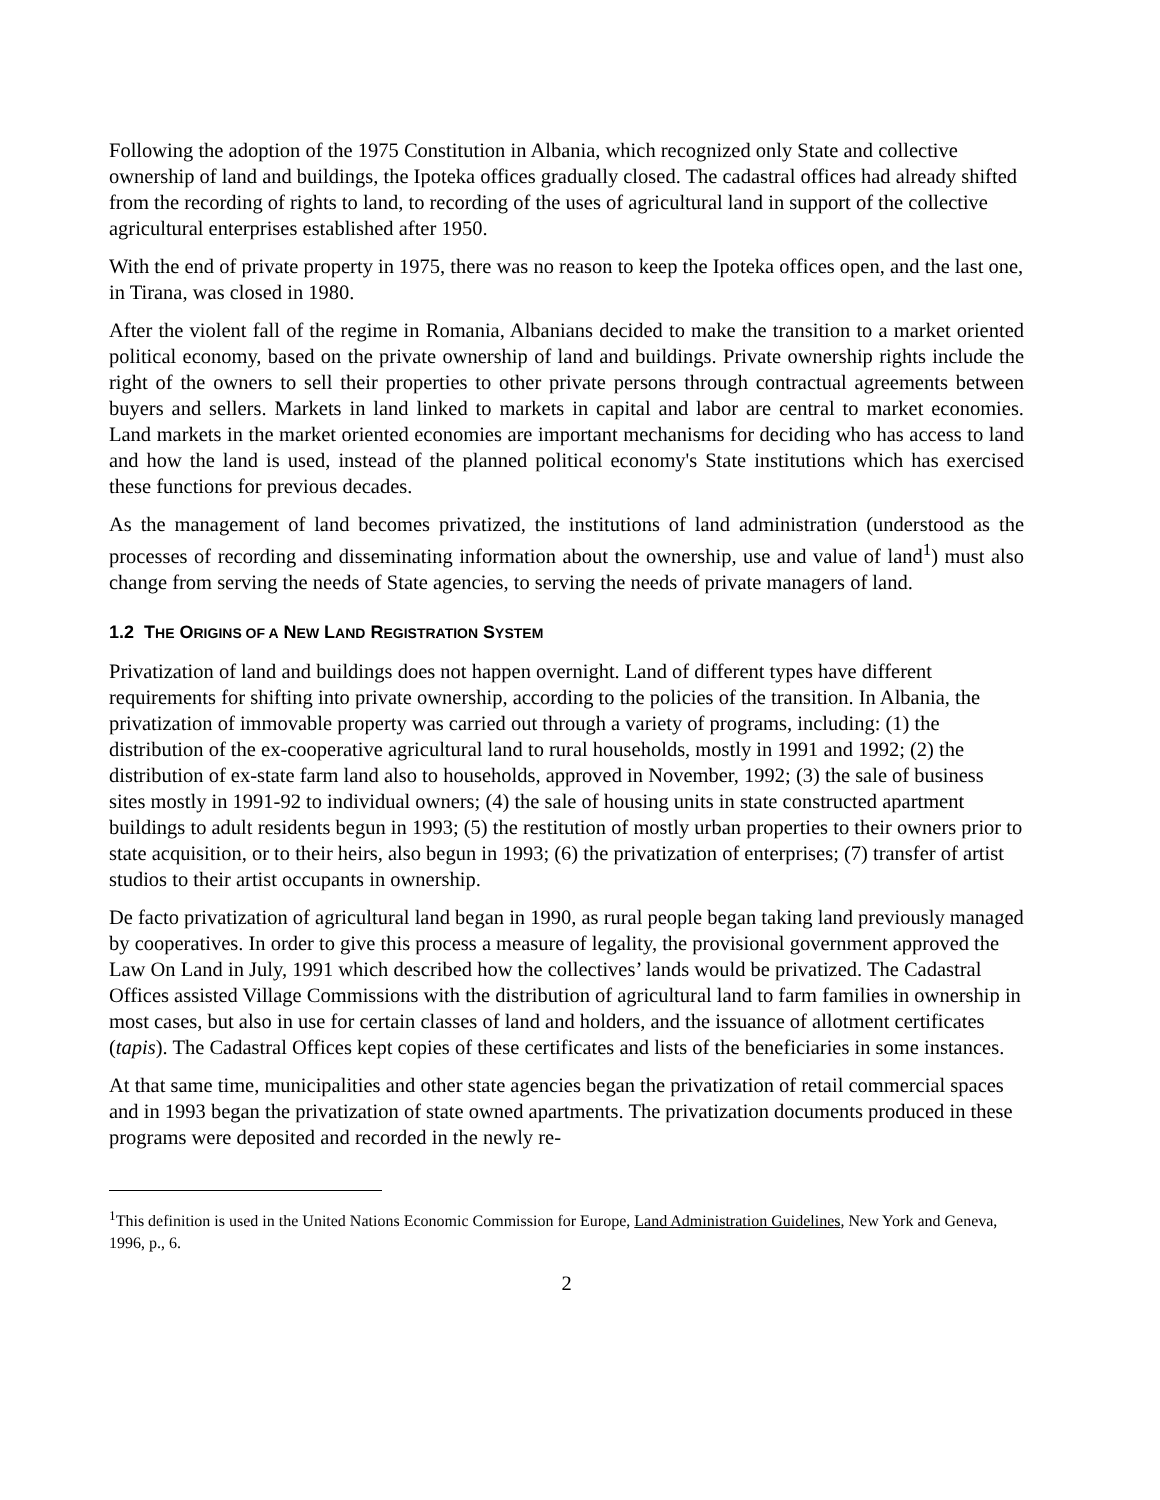Following the adoption of the 1975 Constitution in Albania, which recognized only State and collective ownership of land and buildings, the Ipoteka offices gradually closed. The cadastral offices had already shifted from the recording of rights to land, to recording of the uses of agricultural land in support of the collective agricultural enterprises established after 1950.
With the end of private property in 1975, there was no reason to keep the Ipoteka offices open, and the last one, in Tirana, was closed in 1980.
After the violent fall of the regime in Romania, Albanians decided to make the transition to a market oriented political economy, based on the private ownership of land and buildings. Private ownership rights include the right of the owners to sell their properties to other private persons through contractual agreements between buyers and sellers. Markets in land linked to markets in capital and labor are central to market economies. Land markets in the market oriented economies are important mechanisms for deciding who has access to land and how the land is used, instead of the planned political economy's State institutions which has exercised these functions for previous decades.
As the management of land becomes privatized, the institutions of land administration (understood as the processes of recording and disseminating information about the ownership, use and value of land<sup>1</sup>) must also change from serving the needs of State agencies, to serving the needs of private managers of land.
1.2 THE ORIGINS OF A NEW LAND REGISTRATION SYSTEM
Privatization of land and buildings does not happen overnight. Land of different types have different requirements for shifting into private ownership, according to the policies of the transition. In Albania, the privatization of immovable property was carried out through a variety of programs, including: (1) the distribution of the ex-cooperative agricultural land to rural households, mostly in 1991 and 1992; (2) the distribution of ex-state farm land also to households, approved in November, 1992; (3) the sale of business sites mostly in 1991-92 to individual owners; (4) the sale of housing units in state constructed apartment buildings to adult residents begun in 1993; (5) the restitution of mostly urban properties to their owners prior to state acquisition, or to their heirs, also begun in 1993; (6) the privatization of enterprises; (7) transfer of artist studios to their artist occupants in ownership.
De facto privatization of agricultural land began in 1990, as rural people began taking land previously managed by cooperatives. In order to give this process a measure of legality, the provisional government approved the Law On Land in July, 1991 which described how the collectives’ lands would be privatized. The Cadastral Offices assisted Village Commissions with the distribution of agricultural land to farm families in ownership in most cases, but also in use for certain classes of land and holders, and the issuance of allotment certificates (tapis). The Cadastral Offices kept copies of these certificates and lists of the beneficiaries in some instances.
At that same time, municipalities and other state agencies began the privatization of retail commercial spaces and in 1993 began the privatization of state owned apartments. The privatization documents produced in these programs were deposited and recorded in the newly re-
<sup>1</sup> This definition is used in the United Nations Economic Commission for Europe, Land Administration Guidelines, New York and Geneva, 1996, p., 6.
2